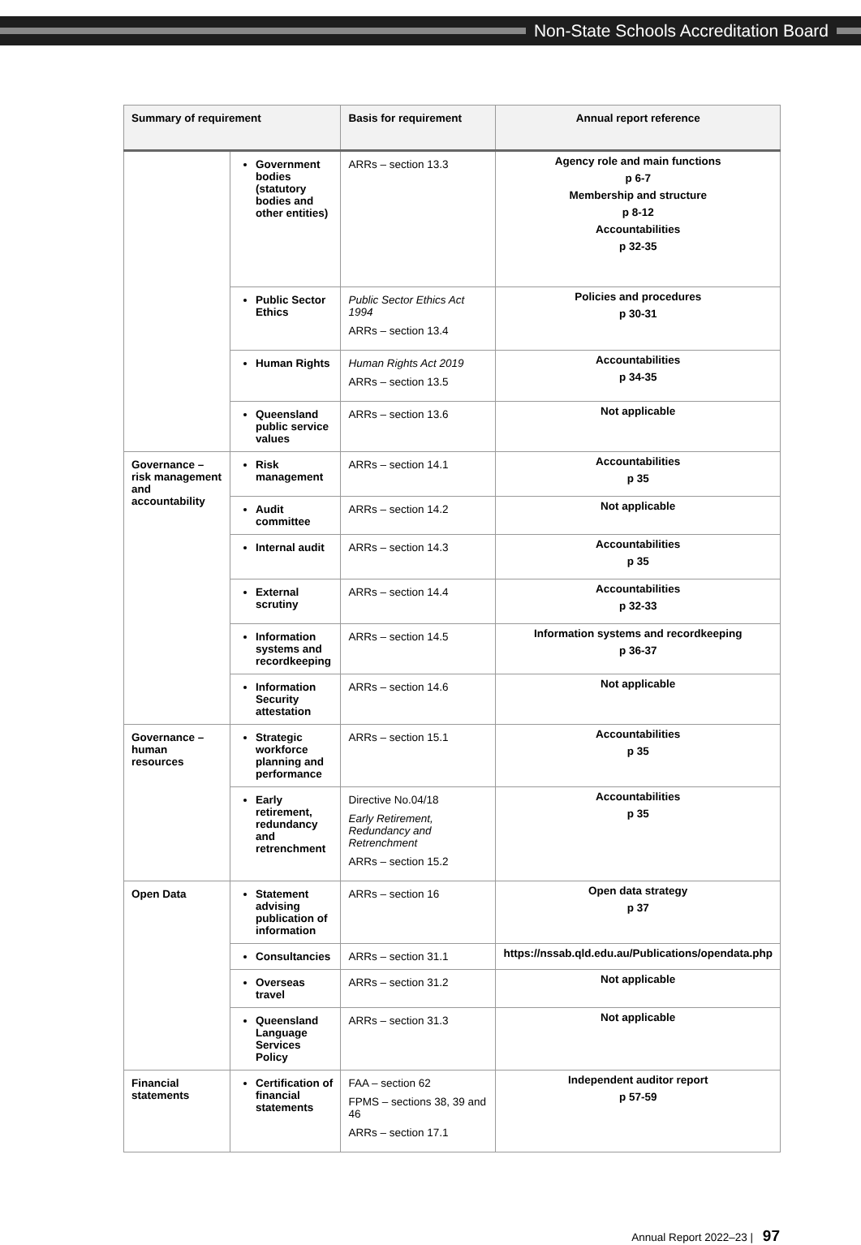Non-State Schools Accreditation Board
| Summary of requirement | | Basis for requirement | Annual report reference |
| --- | --- | --- | --- |
| | Government bodies (statutory bodies and other entities) | ARRs – section 13.3 | Agency role and main functions p 6-7 Membership and structure p 8-12 Accountabilities p 32-35 |
| | Public Sector Ethics | Public Sector Ethics Act 1994 ARRs – section 13.4 | Policies and procedures p 30-31 |
| | Human Rights | Human Rights Act 2019 ARRs – section 13.5 | Accountabilities p 34-35 |
| | Queensland public service values | ARRs – section 13.6 | Not applicable |
| Governance – risk management and accountability | Risk management | ARRs – section 14.1 | Accountabilities p 35 |
| | Audit committee | ARRs – section 14.2 | Not applicable |
| | Internal audit | ARRs – section 14.3 | Accountabilities p 35 |
| | External scrutiny | ARRs – section 14.4 | Accountabilities p 32-33 |
| | Information systems and recordkeeping | ARRs – section 14.5 | Information systems and recordkeeping p 36-37 |
| | Information Security attestation | ARRs – section 14.6 | Not applicable |
| Governance – human resources | Strategic workforce planning and performance | ARRs – section 15.1 | Accountabilities p 35 |
| | Early retirement, redundancy and retrenchment | Directive No.04/18 Early Retirement, Redundancy and Retrenchment ARRs – section 15.2 | Accountabilities p 35 |
| Open Data | Statement advising publication of information | ARRs – section 16 | Open data strategy p 37 |
| | Consultancies | ARRs – section 31.1 | https://nssab.qld.edu.au/Publications/opendata.php |
| | Overseas travel | ARRs – section 31.2 | Not applicable |
| | Queensland Language Services Policy | ARRs – section 31.3 | Not applicable |
| Financial statements | Certification of financial statements | FAA – section 62 FPMS – sections 38, 39 and 46 ARRs – section 17.1 | Independent auditor report p 57-59 |
Annual Report 2022–23 | 97